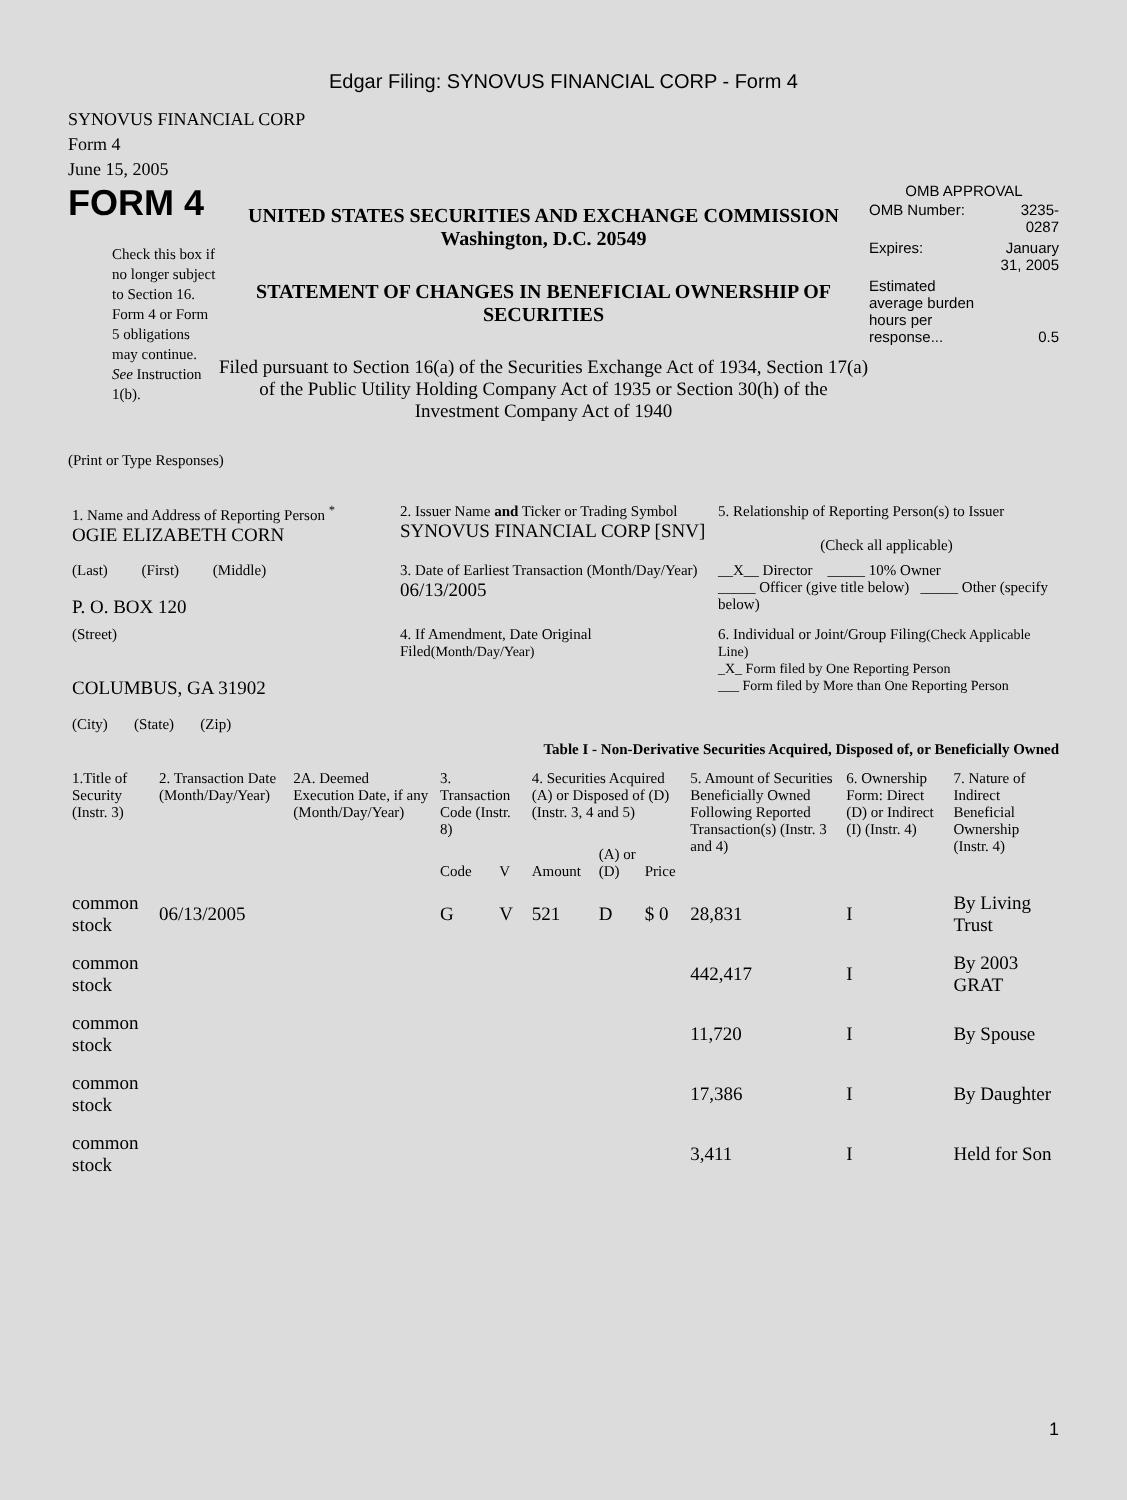Edgar Filing: SYNOVUS FINANCIAL CORP - Form 4
SYNOVUS FINANCIAL CORP
Form 4
June 15, 2005
FORM 4
Check this box if no longer subject to Section 16. Form 4 or Form 5 obligations may continue. See Instruction 1(b).
UNITED STATES SECURITIES AND EXCHANGE COMMISSION
Washington, D.C. 20549
STATEMENT OF CHANGES IN BENEFICIAL OWNERSHIP OF SECURITIES
Filed pursuant to Section 16(a) of the Securities Exchange Act of 1934, Section 17(a) of the Public Utility Holding Company Act of 1935 or Section 30(h) of the Investment Company Act of 1940
OMB APPROVAL
| OMB Number: | 3235-0287 |
| Expires: | January 31, 2005 |
| Estimated average burden hours per response... | 0.5 |
(Print or Type Responses)
| 1. Name and Address of Reporting Person <sup>*</sup> OGIE ELIZABETH CORN | 2. Issuer Name and Ticker or Trading Symbol SYNOVUS FINANCIAL CORP [SNV] | 5. Relationship of Reporting Person(s) to Issuer (Check all applicable) |
| (Last) (First) (Middle) P. O. BOX 120 | 3. Date of Earliest Transaction (Month/Day/Year) 06/13/2005 | __X__ Director _____ 10% Owner _____ Officer (give title below) _____ Other (specify below) |
| (Street) COLUMBUS, GA 31902 (City) (State) (Zip) | 4. If Amendment, Date Original Filed (Month/Day/Year) | 6. Individual or Joint/Group Filing (Check Applicable Line) _X_ Form filed by One Reporting Person ___ Form filed by More than One Reporting Person |
Table I - Non-Derivative Securities Acquired, Disposed of, or Beneficially Owned
| 1.Title of Security (Instr. 3) | 2. Transaction Date (Month/Day/Year) | 2A. Deemed Execution Date, if any (Month/Day/Year) | 3. Transaction Code (Instr. 8) | | 4. Securities Acquired (A) or Disposed of (D) (Instr. 3, 4 and 5) | | | 5. Amount of Securities Beneficially Owned Following Reported Transaction(s) (Instr. 3 and 4) | 6. Ownership Form: Direct (D) or Indirect (I) (Instr. 4) | 7. Nature of Indirect Beneficial Ownership (Instr. 4) |
| --- | --- | --- | --- | --- | --- | --- | --- | --- | --- | --- |
| | | | Code | V | Amount | (A) or (D) | Price | | | |
| common stock | 06/13/2005 | | G | V | 521 | D | $ 0 | 28,831 | I | By Living Trust |
| common stock | | | | | | | | 442,417 | I | By 2003 GRAT |
| common stock | | | | | | | | 11,720 | I | By Spouse |
| common stock | | | | | | | | 17,386 | I | By Daughter |
| common stock | | | | | | | | 3,411 | I | Held for Son |
1